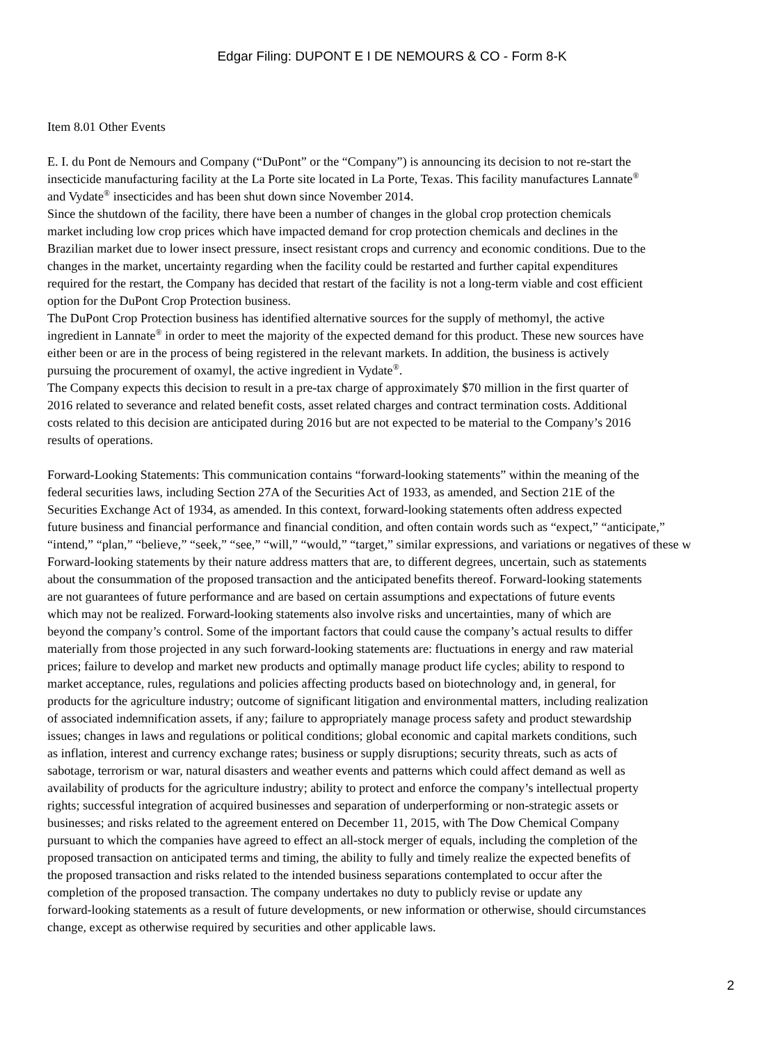Edgar Filing: DUPONT E I DE NEMOURS & CO - Form 8-K
Item 8.01 Other Events
E. I. du Pont de Nemours and Company (“DuPont” or the “Company”) is announcing its decision to not re-start the
insecticide manufacturing facility at the La Porte site located in La Porte, Texas. This facility manufactures Lannate<sup>®</sup>
and Vydate<sup>®</sup> insecticides and has been shut down since November 2014.
Since the shutdown of the facility, there have been a number of changes in the global crop protection chemicals
market including low crop prices which have impacted demand for crop protection chemicals and declines in the
Brazilian market due to lower insect pressure, insect resistant crops and currency and economic conditions. Due to the
changes in the market, uncertainty regarding when the facility could be restarted and further capital expenditures
required for the restart, the Company has decided that restart of the facility is not a long-term viable and cost efficient
option for the DuPont Crop Protection business.
The DuPont Crop Protection business has identified alternative sources for the supply of methomyl, the active
ingredient in Lannate<sup>®</sup> in order to meet the majority of the expected demand for this product. These new sources have
either been or are in the process of being registered in the relevant markets. In addition, the business is actively
pursuing the procurement of oxamyl, the active ingredient in Vydate<sup>®</sup>.
The Company expects this decision to result in a pre-tax charge of approximately $70 million in the first quarter of
2016 related to severance and related benefit costs, asset related charges and contract termination costs. Additional
costs related to this decision are anticipated during 2016 but are not expected to be material to the Company’s 2016
results of operations.
Forward-Looking Statements: This communication contains “forward-looking statements” within the meaning of the
federal securities laws, including Section 27A of the Securities Act of 1933, as amended, and Section 21E of the
Securities Exchange Act of 1934, as amended. In this context, forward-looking statements often address expected
future business and financial performance and financial condition, and often contain words such as “expect,” “anticipate,”
“intend,” “plan,” “believe,” “seek,” “see,” “will,” “would,” “target,” similar expressions, and variations or negatives of these w
Forward-looking statements by their nature address matters that are, to different degrees, uncertain, such as statements
about the consummation of the proposed transaction and the anticipated benefits thereof. Forward-looking statements
are not guarantees of future performance and are based on certain assumptions and expectations of future events
which may not be realized. Forward-looking statements also involve risks and uncertainties, many of which are
beyond the company’s control. Some of the important factors that could cause the company’s actual results to differ
materially from those projected in any such forward-looking statements are: fluctuations in energy and raw material
prices; failure to develop and market new products and optimally manage product life cycles; ability to respond to
market acceptance, rules, regulations and policies affecting products based on biotechnology and, in general, for
products for the agriculture industry; outcome of significant litigation and environmental matters, including realization
of associated indemnification assets, if any; failure to appropriately manage process safety and product stewardship
issues; changes in laws and regulations or political conditions; global economic and capital markets conditions, such
as inflation, interest and currency exchange rates; business or supply disruptions; security threats, such as acts of
sabotage, terrorism or war, natural disasters and weather events and patterns which could affect demand as well as
availability of products for the agriculture industry; ability to protect and enforce the company’s intellectual property
rights; successful integration of acquired businesses and separation of underperforming or non-strategic assets or
businesses; and risks related to the agreement entered on December 11, 2015, with The Dow Chemical Company
pursuant to which the companies have agreed to effect an all-stock merger of equals, including the completion of the
proposed transaction on anticipated terms and timing, the ability to fully and timely realize the expected benefits of
the proposed transaction and risks related to the intended business separations contemplated to occur after the
completion of the proposed transaction. The company undertakes no duty to publicly revise or update any
forward-looking statements as a result of future developments, or new information or otherwise, should circumstances
change, except as otherwise required by securities and other applicable laws.
2